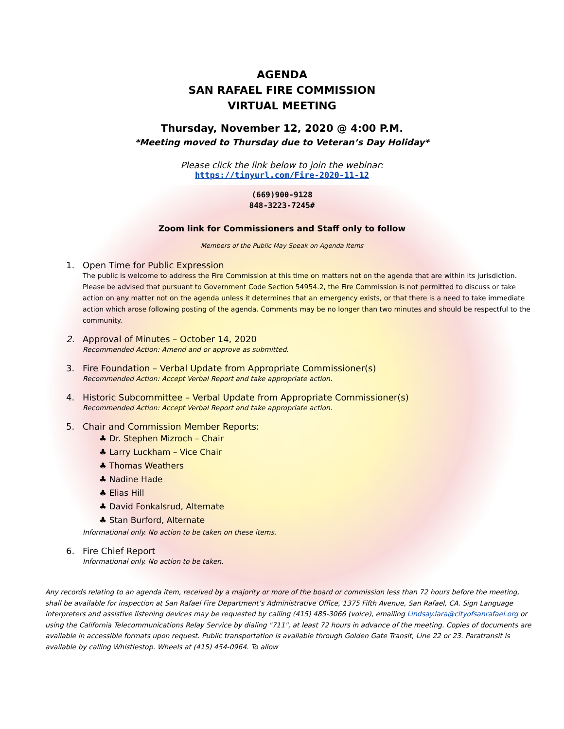AGENDA
SAN RAFAEL FIRE COMMISSION
VIRTUAL MEETING
Thursday, November 12, 2020 @ 4:00 P.M.
*Meeting moved to Thursday due to Veteran’s Day Holiday*
Please click the link below to join the webinar:
https://tinyurl.com/Fire-2020-11-12
(669)900-9128
848-3223-7245#
Zoom link for Commissioners and Staff only to follow
Members of the Public May Speak on Agenda Items
1. Open Time for Public Expression
The public is welcome to address the Fire Commission at this time on matters not on the agenda that are within its jurisdiction. Please be advised that pursuant to Government Code Section 54954.2, the Fire Commission is not permitted to discuss or take action on any matter not on the agenda unless it determines that an emergency exists, or that there is a need to take immediate action which arose following posting of the agenda. Comments may be no longer than two minutes and should be respectful to the community.
2. Approval of Minutes – October 14, 2020
Recommended Action: Amend and or approve as submitted.
3. Fire Foundation – Verbal Update from Appropriate Commissioner(s)
Recommended Action: Accept Verbal Report and take appropriate action.
4. Historic Subcommittee – Verbal Update from Appropriate Commissioner(s)
Recommended Action: Accept Verbal Report and take appropriate action.
5. Chair and Commission Member Reports:
♣ Dr. Stephen Mizroch – Chair
♣ Larry Luckham – Vice Chair
♣ Thomas Weathers
♣ Nadine Hade
♣ Elias Hill
♣ David Fonkalsrud, Alternate
♣ Stan Burford, Alternate
Informational only. No action to be taken on these items.
6. Fire Chief Report
Informational only. No action to be taken.
Any records relating to an agenda item, received by a majority or more of the board or commission less than 72 hours before the meeting, shall be available for inspection at San Rafael Fire Department’s Administrative Office, 1375 Fifth Avenue, San Rafael, CA. Sign Language interpreters and assistive listening devices may be requested by calling (415) 485-3066 (voice), emailing Lindsay.lara@cityofsanrafael.org or using the California Telecommunications Relay Service by dialing "711", at least 72 hours in advance of the meeting. Copies of documents are available in accessible formats upon request. Public transportation is available through Golden Gate Transit, Line 22 or 23. Paratransit is available by calling Whistlestop. Wheels at (415) 454-0964. To allow